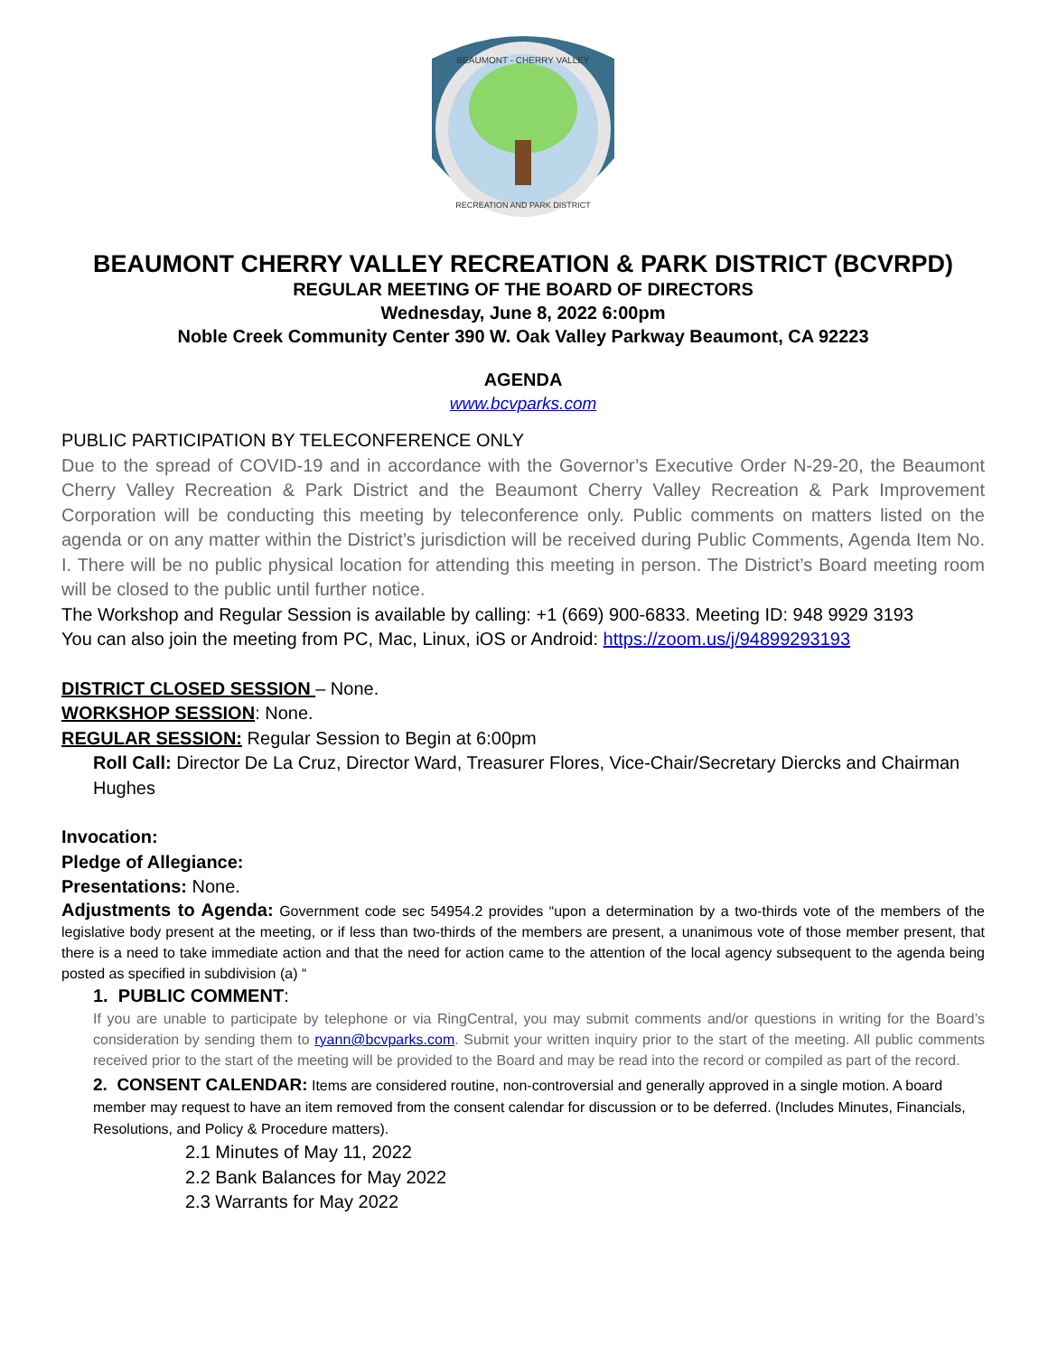BEAUMONT - CHERRY VALLEY
RECREATION AND PARK DISTRICT
BEAUMONT CHERRY VALLEY RECREATION & PARK DISTRICT (BCVRPD)
REGULAR MEETING OF THE BOARD OF DIRECTORS
Wednesday, June 8, 2022 6:00pm
Noble Creek Community Center 390 W. Oak Valley Parkway Beaumont, CA 92223
AGENDA
www.bcvparks.com
PUBLIC PARTICIPATION BY TELECONFERENCE ONLY
Due to the spread of COVID-19 and in accordance with the Governor’s Executive Order N-29-20, the Beaumont Cherry Valley Recreation & Park District and the Beaumont Cherry Valley Recreation & Park Improvement Corporation will be conducting this meeting by teleconference only. Public comments on matters listed on the agenda or on any matter within the District’s jurisdiction will be received during Public Comments, Agenda Item No. I. There will be no public physical location for attending this meeting in person. The District’s Board meeting room will be closed to the public until further notice.
The Workshop and Regular Session is available by calling: +1 (669) 900-6833. Meeting ID: 948 9929 3193
You can also join the meeting from PC, Mac, Linux, iOS or Android: https://zoom.us/j/94899293193
DISTRICT CLOSED SESSION – None.
WORKSHOP SESSION: None.
REGULAR SESSION: Regular Session to Begin at 6:00pm
Roll Call: Director De La Cruz, Director Ward, Treasurer Flores, Vice-Chair/Secretary Diercks and Chairman Hughes
Invocation:
Pledge of Allegiance:
Presentations: None.
Adjustments to Agenda: Government code sec 54954.2 provides “upon a determination by a two-thirds vote of the members of the legislative body present at the meeting, or if less than two-thirds of the members are present, a unanimous vote of those member present, that there is a need to take immediate action and that the need for action came to the attention of the local agency subsequent to the agenda being posted as specified in subdivision (a) “
1. PUBLIC COMMENT:
If you are unable to participate by telephone or via RingCentral, you may submit comments and/or questions in writing for the Board’s consideration by sending them to ryann@bcvparks.com. Submit your written inquiry prior to the start of the meeting. All public comments received prior to the start of the meeting will be provided to the Board and may be read into the record or compiled as part of the record.
2. CONSENT CALENDAR: Items are considered routine, non-controversial and generally approved in a single motion. A board member may request to have an item removed from the consent calendar for discussion or to be deferred. (Includes Minutes, Financials, Resolutions, and Policy & Procedure matters).
2.1 Minutes of May 11, 2022
2.2 Bank Balances for May 2022
2.3 Warrants for May 2022